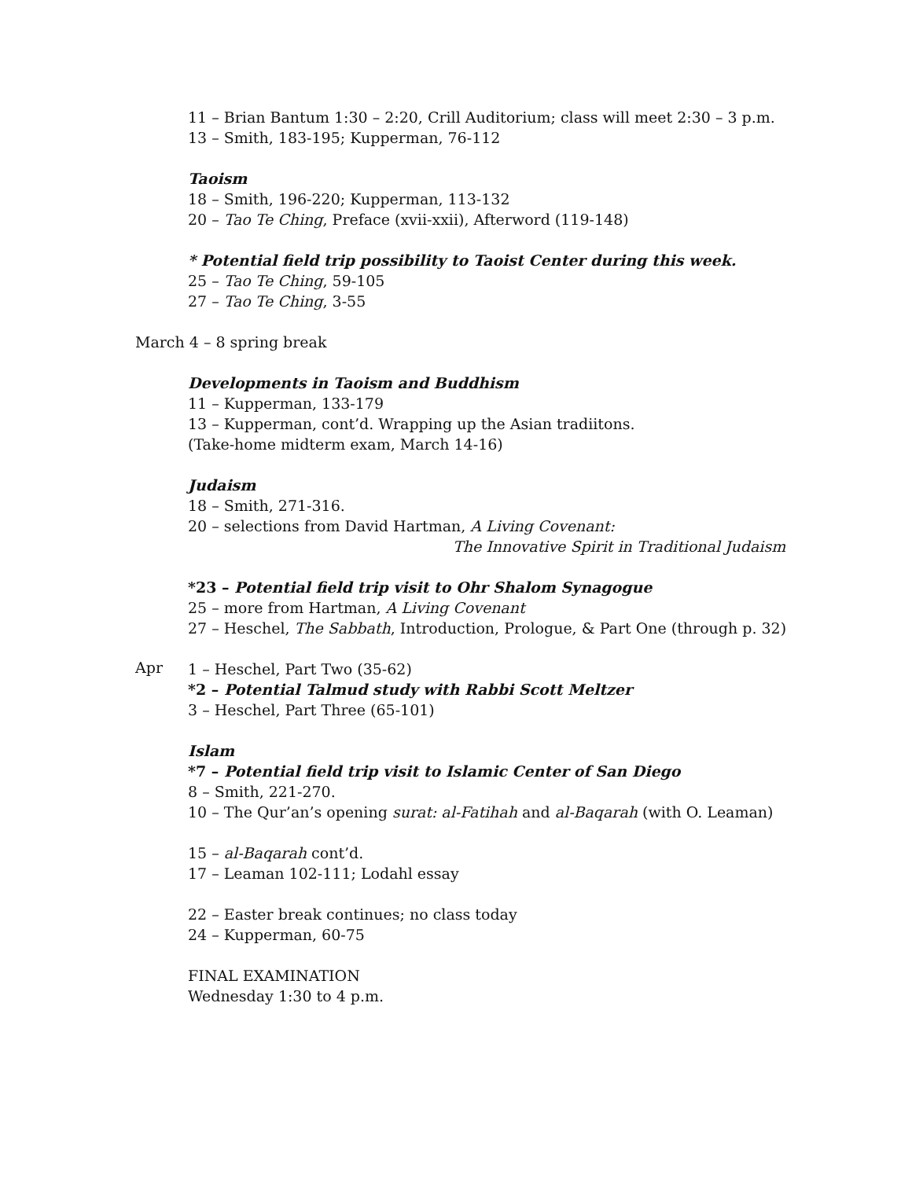11 – Brian Bantum 1:30 – 2:20, Crill Auditorium; class will meet 2:30 – 3 p.m.
13 – Smith, 183-195; Kupperman, 76-112
Taoism
18 – Smith, 196-220; Kupperman, 113-132
20 – Tao Te Ching, Preface (xvii-xxii), Afterword (119-148)
* Potential field trip possibility to Taoist Center during this week.
25 – Tao Te Ching, 59-105
27 – Tao Te Ching, 3-55
March 4 – 8 spring break
Developments in Taoism and Buddhism
11 – Kupperman, 133-179
13 – Kupperman, cont’d. Wrapping up the Asian tradiitons.
(Take-home midterm exam, March 14-16)
Judaism
18 – Smith, 271-316.
20 – selections from David Hartman, A Living Covenant:
The Innovative Spirit in Traditional Judaism
*23 – Potential field trip visit to Ohr Shalom Synagogue
25 – more from Hartman, A Living Covenant
27 – Heschel, The Sabbath, Introduction, Prologue, & Part One (through p. 32)
Apr
1 – Heschel, Part Two (35-62)
*2 – Potential Talmud study with Rabbi Scott Meltzer
3 – Heschel, Part Three (65-101)
Islam
*7 – Potential field trip visit to Islamic Center of San Diego
8 – Smith, 221-270.
10 – The Qur’an’s opening surat: al-Fatihah and al-Baqarah (with O. Leaman)
15 – al-Baqarah cont’d.
17 – Leaman 102-111; Lodahl essay
22 – Easter break continues; no class today
24 – Kupperman, 60-75
FINAL EXAMINATION
Wednesday 1:30 to 4 p.m.